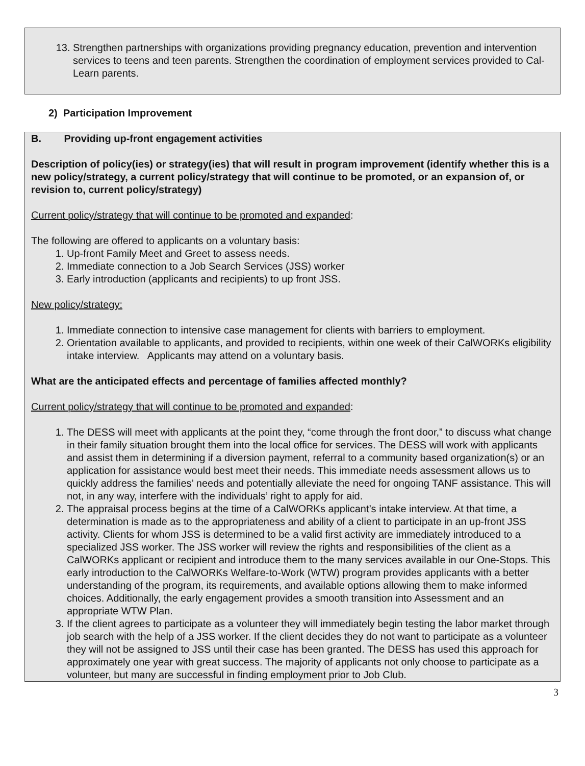13. Strengthen partnerships with organizations providing pregnancy education, prevention and intervention services to teens and teen parents. Strengthen the coordination of employment services provided to Cal-Learn parents.
2) Participation Improvement
B. Providing up-front engagement activities
Description of policy(ies) or strategy(ies) that will result in program improvement (identify whether this is a new policy/strategy, a current policy/strategy that will continue to be promoted, or an expansion of, or revision to, current policy/strategy)
Current policy/strategy that will continue to be promoted and expanded:
The following are offered to applicants on a voluntary basis:
1. Up-front Family Meet and Greet to assess needs.
2. Immediate connection to a Job Search Services (JSS) worker
3. Early introduction (applicants and recipients) to up front JSS.
New policy/strategy:
1. Immediate connection to intensive case management for clients with barriers to employment.
2. Orientation available to applicants, and provided to recipients, within one week of their CalWORKs eligibility intake interview. Applicants may attend on a voluntary basis.
What are the anticipated effects and percentage of families affected monthly?
Current policy/strategy that will continue to be promoted and expanded:
1. The DESS will meet with applicants at the point they, “come through the front door,” to discuss what change in their family situation brought them into the local office for services. The DESS will work with applicants and assist them in determining if a diversion payment, referral to a community based organization(s) or an application for assistance would best meet their needs. This immediate needs assessment allows us to quickly address the families’ needs and potentially alleviate the need for ongoing TANF assistance. This will not, in any way, interfere with the individuals’ right to apply for aid.
2. The appraisal process begins at the time of a CalWORKs applicant’s intake interview. At that time, a determination is made as to the appropriateness and ability of a client to participate in an up-front JSS activity. Clients for whom JSS is determined to be a valid first activity are immediately introduced to a specialized JSS worker. The JSS worker will review the rights and responsibilities of the client as a CalWORKs applicant or recipient and introduce them to the many services available in our One-Stops. This early introduction to the CalWORKs Welfare-to-Work (WTW) program provides applicants with a better understanding of the program, its requirements, and available options allowing them to make informed choices. Additionally, the early engagement provides a smooth transition into Assessment and an appropriate WTW Plan.
3. If the client agrees to participate as a volunteer they will immediately begin testing the labor market through job search with the help of a JSS worker. If the client decides they do not want to participate as a volunteer they will not be assigned to JSS until their case has been granted. The DESS has used this approach for approximately one year with great success. The majority of applicants not only choose to participate as a volunteer, but many are successful in finding employment prior to Job Club.
3